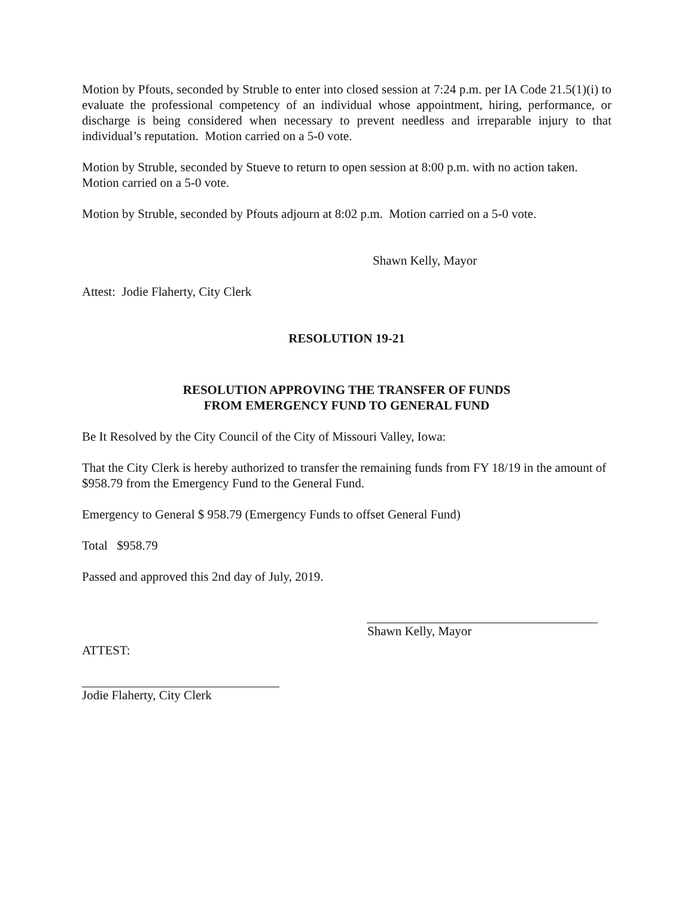Motion by Pfouts, seconded by Struble to enter into closed session at 7:24 p.m. per IA Code 21.5(1)(i) to evaluate the professional competency of an individual whose appointment, hiring, performance, or discharge is being considered when necessary to prevent needless and irreparable injury to that individual’s reputation. Motion carried on a 5-0 vote.
Motion by Struble, seconded by Stueve to return to open session at 8:00 p.m. with no action taken. Motion carried on a 5-0 vote.
Motion by Struble, seconded by Pfouts adjourn at 8:02 p.m. Motion carried on a 5-0 vote.
Shawn Kelly, Mayor
Attest: Jodie Flaherty, City Clerk
RESOLUTION 19-21
RESOLUTION APPROVING THE TRANSFER OF FUNDS
FROM EMERGENCY FUND TO GENERAL FUND
Be It Resolved by the City Council of the City of Missouri Valley, Iowa:
That the City Clerk is hereby authorized to transfer the remaining funds from FY 18/19 in the amount of $958.79 from the Emergency Fund to the General Fund.
Emergency to General $ 958.79 (Emergency Funds to offset General Fund)
Total $958.79
Passed and approved this 2nd day of July, 2019.
Shawn Kelly, Mayor
ATTEST:
Jodie Flaherty, City Clerk